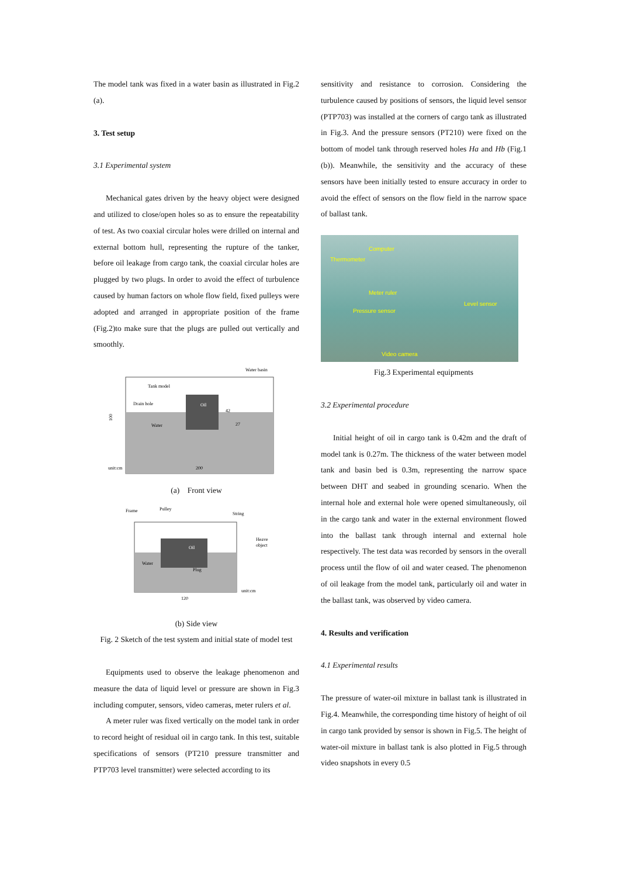The model tank was fixed in a water basin as illustrated in Fig.2 (a).
3. Test setup
3.1 Experimental system
Mechanical gates driven by the heavy object were designed and utilized to close/open holes so as to ensure the repeatability of test. As two coaxial circular holes were drilled on internal and external bottom hull, representing the rupture of the tanker, before oil leakage from cargo tank, the coaxial circular holes are plugged by two plugs. In order to avoid the effect of turbulence caused by human factors on whole flow field, fixed pulleys were adopted and arranged in appropriate position of the frame (Fig.2)to make sure that the plugs are pulled out vertically and smoothly.
Water basin
Tank model
Drain hole
Oil
Water
unit:cm
200
42
27
100
(a) Front view
Frame
Pulley
String
Heave
object
Oil
Water
Plug
unit:cm
120
(b) Side view
Fig. 2 Sketch of the test system and initial state of model test
Equipments used to observe the leakage phenomenon and measure the data of liquid level or pressure are shown in Fig.3 including computer, sensors, video cameras, meter rulers et al.
A meter ruler was fixed vertically on the model tank in order to record height of residual oil in cargo tank. In this test, suitable specifications of sensors (PT210 pressure transmitter and PTP703 level transmitter) were selected according to its
sensitivity and resistance to corrosion. Considering the turbulence caused by positions of sensors, the liquid level sensor (PTP703) was installed at the corners of cargo tank as illustrated in Fig.3. And the pressure sensors (PT210) were fixed on the bottom of model tank through reserved holes Ha and Hb (Fig.1 (b)). Meanwhile, the sensitivity and the accuracy of these sensors have been initially tested to ensure accuracy in order to avoid the effect of sensors on the flow field in the narrow space of ballast tank.
Computer
Thermometer
Meter ruler
Level sensor
Pressure sensor
Video camera
Fig.3 Experimental equipments
3.2 Experimental procedure
Initial height of oil in cargo tank is 0.42m and the draft of model tank is 0.27m. The thickness of the water between model tank and basin bed is 0.3m, representing the narrow space between DHT and seabed in grounding scenario. When the internal hole and external hole were opened simultaneously, oil in the cargo tank and water in the external environment flowed into the ballast tank through internal and external hole respectively. The test data was recorded by sensors in the overall process until the flow of oil and water ceased. The phenomenon of oil leakage from the model tank, particularly oil and water in the ballast tank, was observed by video camera.
4. Results and verification
4.1 Experimental results
The pressure of water-oil mixture in ballast tank is illustrated in Fig.4. Meanwhile, the corresponding time history of height of oil in cargo tank provided by sensor is shown in Fig.5. The height of water-oil mixture in ballast tank is also plotted in Fig.5 through video snapshots in every 0.5